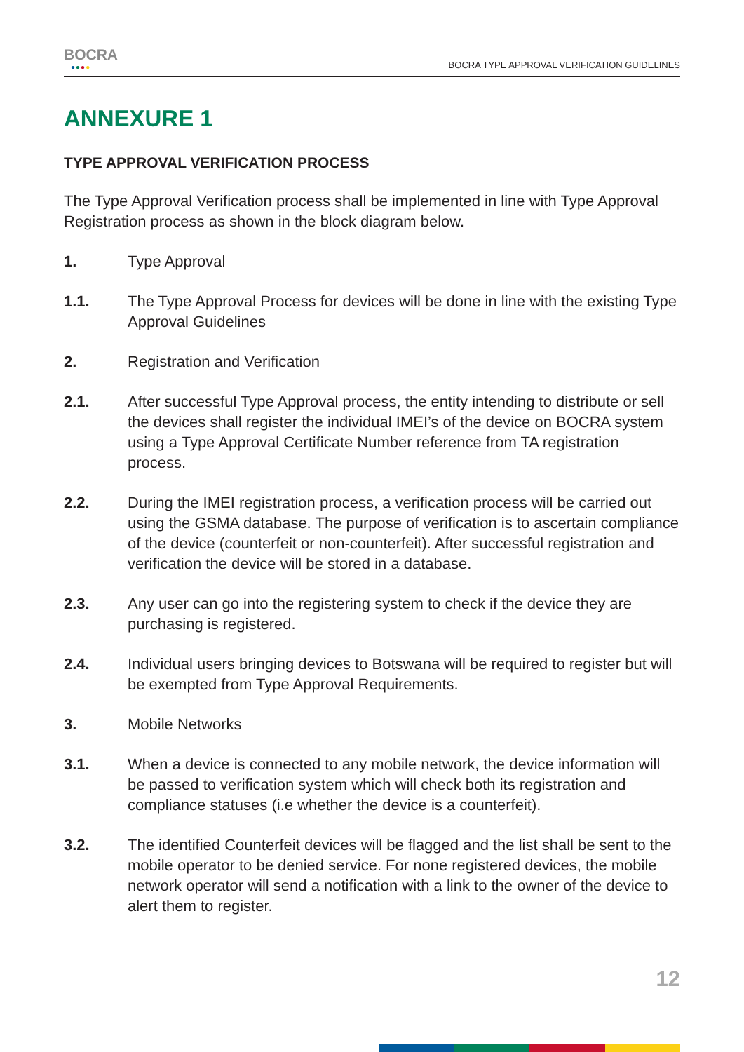BOCRA
●●●●
BOCRA TYPE APPROVAL VERIFICATION GUIDELINES
ANNEXURE 1
TYPE APPROVAL VERIFICATION PROCESS
The Type Approval Verification process shall be implemented in line with Type Approval Registration process as shown in the block diagram below.
1. Type Approval
1.1. The Type Approval Process for devices will be done in line with the existing Type Approval Guidelines
2. Registration and Verification
2.1. After successful Type Approval process, the entity intending to distribute or sell the devices shall register the individual IMEI’s of the device on BOCRA system using a Type Approval Certificate Number reference from TA registration process.
2.2. During the IMEI registration process, a verification process will be carried out using the GSMA database. The purpose of verification is to ascertain compliance of the device (counterfeit or non-counterfeit). After successful registration and verification the device will be stored in a database.
2.3. Any user can go into the registering system to check if the device they are purchasing is registered.
2.4. Individual users bringing devices to Botswana will be required to register but will be exempted from Type Approval Requirements.
3. Mobile Networks
3.1. When a device is connected to any mobile network, the device information will be passed to verification system which will check both its registration and compliance statuses (i.e whether the device is a counterfeit).
3.2. The identified Counterfeit devices will be flagged and the list shall be sent to the mobile operator to be denied service. For none registered devices, the mobile network operator will send a notification with a link to the owner of the device to alert them to register.
12